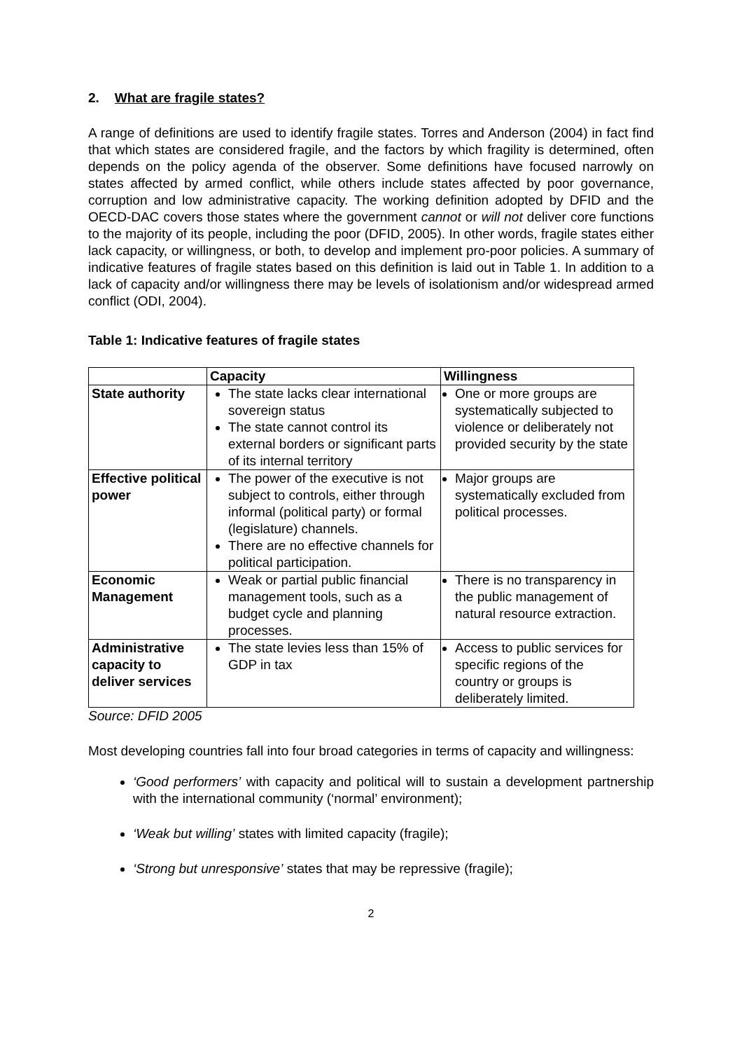2. What are fragile states?
A range of definitions are used to identify fragile states. Torres and Anderson (2004) in fact find that which states are considered fragile, and the factors by which fragility is determined, often depends on the policy agenda of the observer. Some definitions have focused narrowly on states affected by armed conflict, while others include states affected by poor governance, corruption and low administrative capacity. The working definition adopted by DFID and the OECD-DAC covers those states where the government cannot or will not deliver core functions to the majority of its people, including the poor (DFID, 2005). In other words, fragile states either lack capacity, or willingness, or both, to develop and implement pro-poor policies. A summary of indicative features of fragile states based on this definition is laid out in Table 1. In addition to a lack of capacity and/or willingness there may be levels of isolationism and/or widespread armed conflict (ODI, 2004).
Table 1: Indicative features of fragile states
| | Capacity | Willingness |
| --- | --- | --- |
| State authority | The state lacks clear international sovereign status The state cannot control its external borders or significant parts of its internal territory | One or more groups are systematically subjected to violence or deliberately not provided security by the state |
| Effective political power | The power of the executive is not subject to controls, either through informal (political party) or formal (legislature) channels. There are no effective channels for political participation. | Major groups are systematically excluded from political processes. |
| Economic Management | Weak or partial public financial management tools, such as a budget cycle and planning processes. | There is no transparency in the public management of natural resource extraction. |
| Administrative capacity to deliver services | The state levies less than 15% of GDP in tax | Access to public services for specific regions of the country or groups is deliberately limited. |
Source: DFID 2005
Most developing countries fall into four broad categories in terms of capacity and willingness:
‘Good performers’ with capacity and political will to sustain a development partnership with the international community (‘normal’ environment);
‘Weak but willing’ states with limited capacity (fragile);
‘Strong but unresponsive’ states that may be repressive (fragile);
2